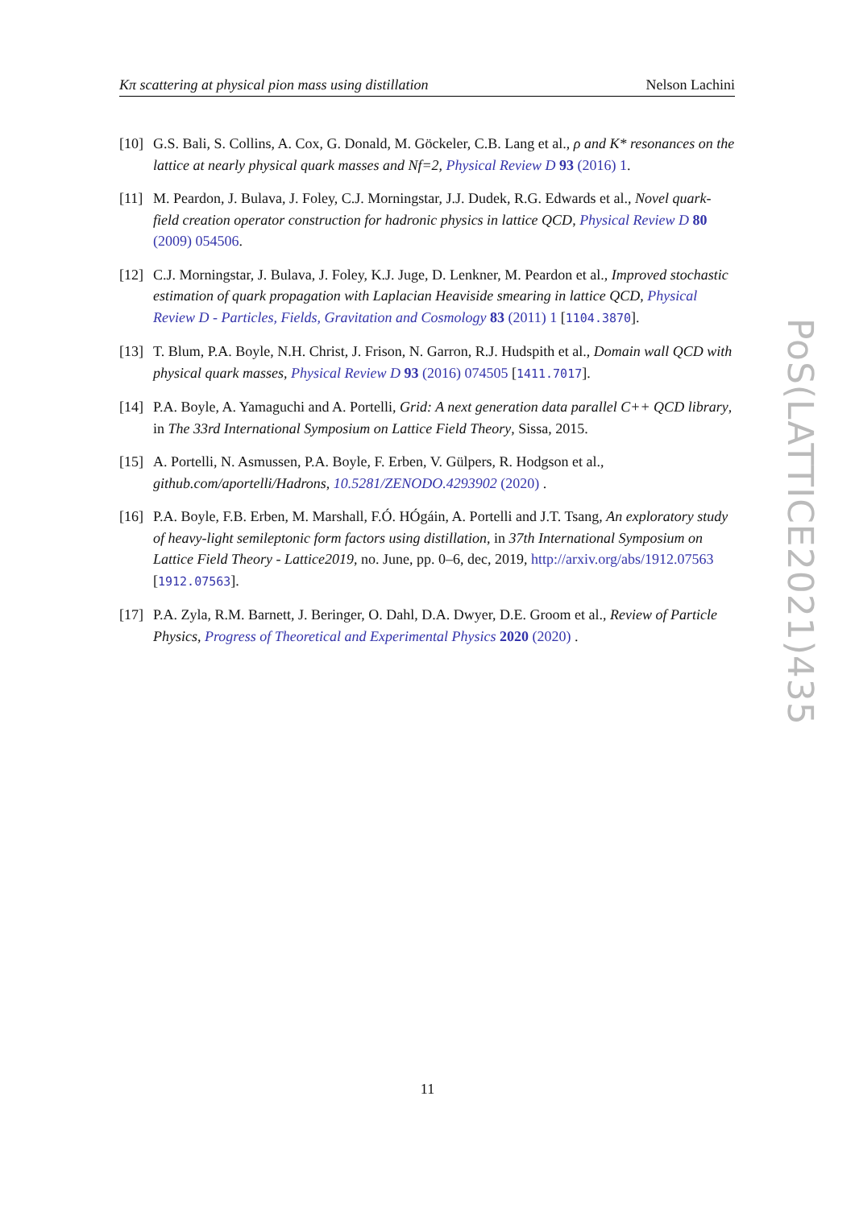Kπ scattering at physical pion mass using distillation Nelson Lachini
[10] G.S. Bali, S. Collins, A. Cox, G. Donald, M. Göckeler, C.B. Lang et al., ρ and K* resonances on the lattice at nearly physical quark masses and Nf=2, Physical Review D 93 (2016) 1.
[11] M. Peardon, J. Bulava, J. Foley, C.J. Morningstar, J.J. Dudek, R.G. Edwards et al., Novel quark-field creation operator construction for hadronic physics in lattice QCD, Physical Review D 80 (2009) 054506.
[12] C.J. Morningstar, J. Bulava, J. Foley, K.J. Juge, D. Lenkner, M. Peardon et al., Improved stochastic estimation of quark propagation with Laplacian Heaviside smearing in lattice QCD, Physical Review D - Particles, Fields, Gravitation and Cosmology 83 (2011) 1 [1104.3870].
[13] T. Blum, P.A. Boyle, N.H. Christ, J. Frison, N. Garron, R.J. Hudspith et al., Domain wall QCD with physical quark masses, Physical Review D 93 (2016) 074505 [1411.7017].
[14] P.A. Boyle, A. Yamaguchi and A. Portelli, Grid: A next generation data parallel C++ QCD library, in The 33rd International Symposium on Lattice Field Theory, Sissa, 2015.
[15] A. Portelli, N. Asmussen, P.A. Boyle, F. Erben, V. Gülpers, R. Hodgson et al., github.com/aportelli/Hadrons, 10.5281/ZENODO.4293902 (2020) .
[16] P.A. Boyle, F.B. Erben, M. Marshall, F.Ó. HÓgáin, A. Portelli and J.T. Tsang, An exploratory study of heavy-light semileptonic form factors using distillation, in 37th International Symposium on Lattice Field Theory - Lattice2019, no. June, pp. 0–6, dec, 2019, http://arxiv.org/abs/1912.07563 [1912.07563].
[17] P.A. Zyla, R.M. Barnett, J. Beringer, O. Dahl, D.A. Dwyer, D.E. Groom et al., Review of Particle Physics, Progress of Theoretical and Experimental Physics 2020 (2020) .
PoS(LATTICE2021)435
11